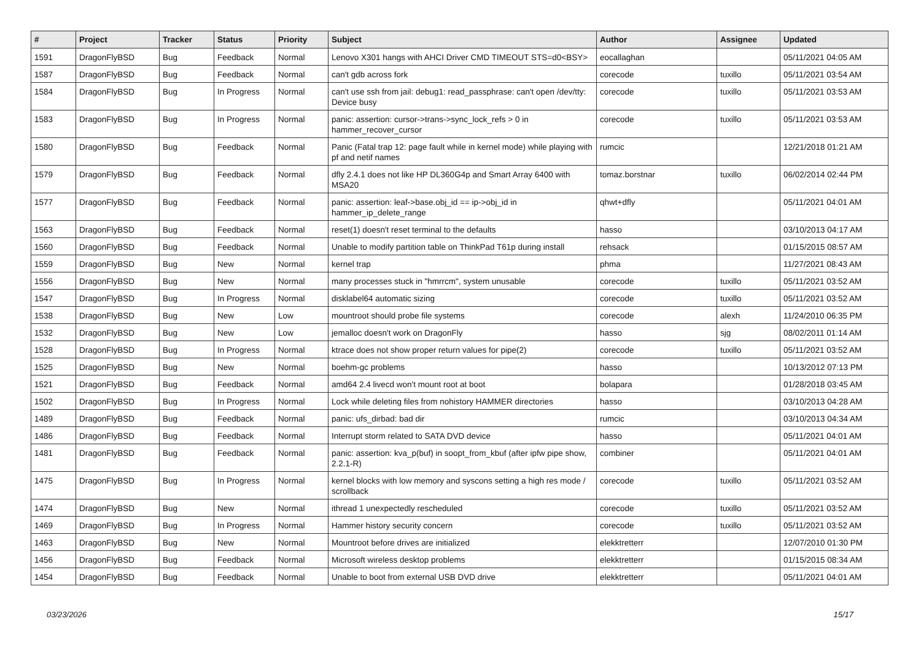| # | Project | Tracker | Status | Priority | Subject | Author | Assignee | Updated |
| --- | --- | --- | --- | --- | --- | --- | --- | --- |
| 1591 | DragonFlyBSD | Bug | Feedback | Normal | Lenovo X301 hangs with AHCI Driver CMD TIMEOUT STS=d0<BSY> | eocallaghan | | 05/11/2021 04:05 AM |
| 1587 | DragonFlyBSD | Bug | Feedback | Normal | can't gdb across fork | corecode | tuxillo | 05/11/2021 03:54 AM |
| 1584 | DragonFlyBSD | Bug | In Progress | Normal | can't use ssh from jail: debug1: read_passphrase: can't open /dev/tty: Device busy | corecode | tuxillo | 05/11/2021 03:53 AM |
| 1583 | DragonFlyBSD | Bug | In Progress | Normal | panic: assertion: cursor->trans->sync_lock_refs > 0 in hammer_recover_cursor | corecode | tuxillo | 05/11/2021 03:53 AM |
| 1580 | DragonFlyBSD | Bug | Feedback | Normal | Panic (Fatal trap 12: page fault while in kernel mode) while playing with pf and netif names | rumcic | | 12/21/2018 01:21 AM |
| 1579 | DragonFlyBSD | Bug | Feedback | Normal | dfly 2.4.1 does not like HP DL360G4p and Smart Array 6400 with MSA20 | tomaz.borstnar | tuxillo | 06/02/2014 02:44 PM |
| 1577 | DragonFlyBSD | Bug | Feedback | Normal | panic: assertion: leaf->base.obj_id == ip->obj_id in hammer_ip_delete_range | qhwt+dfly | | 05/11/2021 04:01 AM |
| 1563 | DragonFlyBSD | Bug | Feedback | Normal | reset(1) doesn't reset terminal to the defaults | hasso | | 03/10/2013 04:17 AM |
| 1560 | DragonFlyBSD | Bug | Feedback | Normal | Unable to modify partition table on ThinkPad T61p during install | rehsack | | 01/15/2015 08:57 AM |
| 1559 | DragonFlyBSD | Bug | New | Normal | kernel trap | phma | | 11/27/2021 08:43 AM |
| 1556 | DragonFlyBSD | Bug | New | Normal | many processes stuck in "hmrrcm", system unusable | corecode | tuxillo | 05/11/2021 03:52 AM |
| 1547 | DragonFlyBSD | Bug | In Progress | Normal | disklabel64 automatic sizing | corecode | tuxillo | 05/11/2021 03:52 AM |
| 1538 | DragonFlyBSD | Bug | New | Low | mountroot should probe file systems | corecode | alexh | 11/24/2010 06:35 PM |
| 1532 | DragonFlyBSD | Bug | New | Low | jemalloc doesn't work on DragonFly | hasso | sjg | 08/02/2011 01:14 AM |
| 1528 | DragonFlyBSD | Bug | In Progress | Normal | ktrace does not show proper return values for pipe(2) | corecode | tuxillo | 05/11/2021 03:52 AM |
| 1525 | DragonFlyBSD | Bug | New | Normal | boehm-gc problems | hasso | | 10/13/2012 07:13 PM |
| 1521 | DragonFlyBSD | Bug | Feedback | Normal | amd64 2.4 livecd won't mount root at boot | bolapara | | 01/28/2018 03:45 AM |
| 1502 | DragonFlyBSD | Bug | In Progress | Normal | Lock while deleting files from nohistory HAMMER directories | hasso | | 03/10/2013 04:28 AM |
| 1489 | DragonFlyBSD | Bug | Feedback | Normal | panic: ufs_dirbad: bad dir | rumcic | | 03/10/2013 04:34 AM |
| 1486 | DragonFlyBSD | Bug | Feedback | Normal | Interrupt storm related to SATA DVD device | hasso | | 05/11/2021 04:01 AM |
| 1481 | DragonFlyBSD | Bug | Feedback | Normal | panic: assertion: kva_p(buf) in soopt_from_kbuf (after ipfw pipe show, 2.2.1-R) | combiner | | 05/11/2021 04:01 AM |
| 1475 | DragonFlyBSD | Bug | In Progress | Normal | kernel blocks with low memory and syscons setting a high res mode / scrollback | corecode | tuxillo | 05/11/2021 03:52 AM |
| 1474 | DragonFlyBSD | Bug | New | Normal | ithread 1 unexpectedly rescheduled | corecode | tuxillo | 05/11/2021 03:52 AM |
| 1469 | DragonFlyBSD | Bug | In Progress | Normal | Hammer history security concern | corecode | tuxillo | 05/11/2021 03:52 AM |
| 1463 | DragonFlyBSD | Bug | New | Normal | Mountroot before drives are initialized | elekktretterr | | 12/07/2010 01:30 PM |
| 1456 | DragonFlyBSD | Bug | Feedback | Normal | Microsoft wireless desktop problems | elekktretterr | | 01/15/2015 08:34 AM |
| 1454 | DragonFlyBSD | Bug | Feedback | Normal | Unable to boot from external USB DVD drive | elekktretterr | | 05/11/2021 04:01 AM |
03/23/2026 15/17